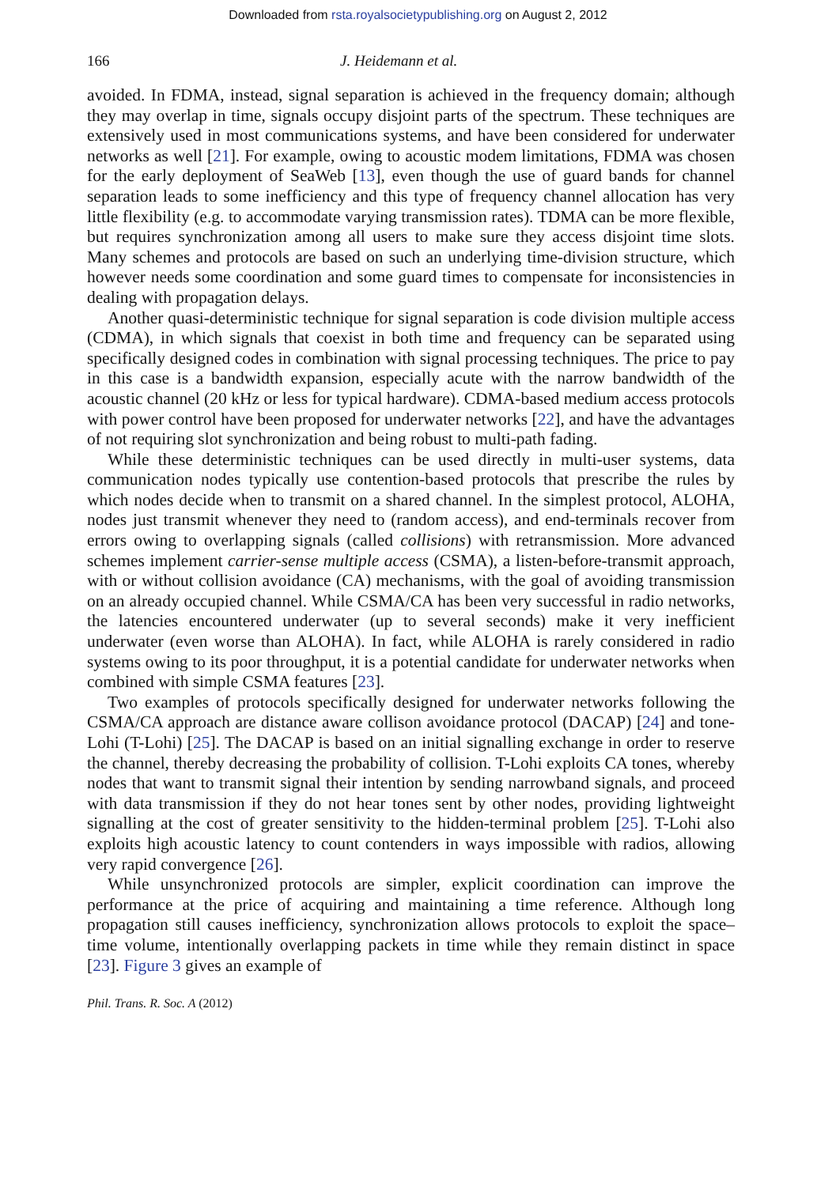Downloaded from rsta.royalsocietypublishing.org on August 2, 2012
166 J. Heidemann et al.
avoided. In FDMA, instead, signal separation is achieved in the frequency domain; although they may overlap in time, signals occupy disjoint parts of the spectrum. These techniques are extensively used in most communications systems, and have been considered for underwater networks as well [21]. For example, owing to acoustic modem limitations, FDMA was chosen for the early deployment of SeaWeb [13], even though the use of guard bands for channel separation leads to some inefficiency and this type of frequency channel allocation has very little flexibility (e.g. to accommodate varying transmission rates). TDMA can be more flexible, but requires synchronization among all users to make sure they access disjoint time slots. Many schemes and protocols are based on such an underlying time-division structure, which however needs some coordination and some guard times to compensate for inconsistencies in dealing with propagation delays.
Another quasi-deterministic technique for signal separation is code division multiple access (CDMA), in which signals that coexist in both time and frequency can be separated using specifically designed codes in combination with signal processing techniques. The price to pay in this case is a bandwidth expansion, especially acute with the narrow bandwidth of the acoustic channel (20 kHz or less for typical hardware). CDMA-based medium access protocols with power control have been proposed for underwater networks [22], and have the advantages of not requiring slot synchronization and being robust to multi-path fading.
While these deterministic techniques can be used directly in multi-user systems, data communication nodes typically use contention-based protocols that prescribe the rules by which nodes decide when to transmit on a shared channel. In the simplest protocol, ALOHA, nodes just transmit whenever they need to (random access), and end-terminals recover from errors owing to overlapping signals (called collisions) with retransmission. More advanced schemes implement carrier-sense multiple access (CSMA), a listen-before-transmit approach, with or without collision avoidance (CA) mechanisms, with the goal of avoiding transmission on an already occupied channel. While CSMA/CA has been very successful in radio networks, the latencies encountered underwater (up to several seconds) make it very inefficient underwater (even worse than ALOHA). In fact, while ALOHA is rarely considered in radio systems owing to its poor throughput, it is a potential candidate for underwater networks when combined with simple CSMA features [23].
Two examples of protocols specifically designed for underwater networks following the CSMA/CA approach are distance aware collison avoidance protocol (DACAP) [24] and tone-Lohi (T-Lohi) [25]. The DACAP is based on an initial signalling exchange in order to reserve the channel, thereby decreasing the probability of collision. T-Lohi exploits CA tones, whereby nodes that want to transmit signal their intention by sending narrowband signals, and proceed with data transmission if they do not hear tones sent by other nodes, providing lightweight signalling at the cost of greater sensitivity to the hidden-terminal problem [25]. T-Lohi also exploits high acoustic latency to count contenders in ways impossible with radios, allowing very rapid convergence [26].
While unsynchronized protocols are simpler, explicit coordination can improve the performance at the price of acquiring and maintaining a time reference. Although long propagation still causes inefficiency, synchronization allows protocols to exploit the space–time volume, intentionally overlapping packets in time while they remain distinct in space [23]. Figure 3 gives an example of
Phil. Trans. R. Soc. A (2012)